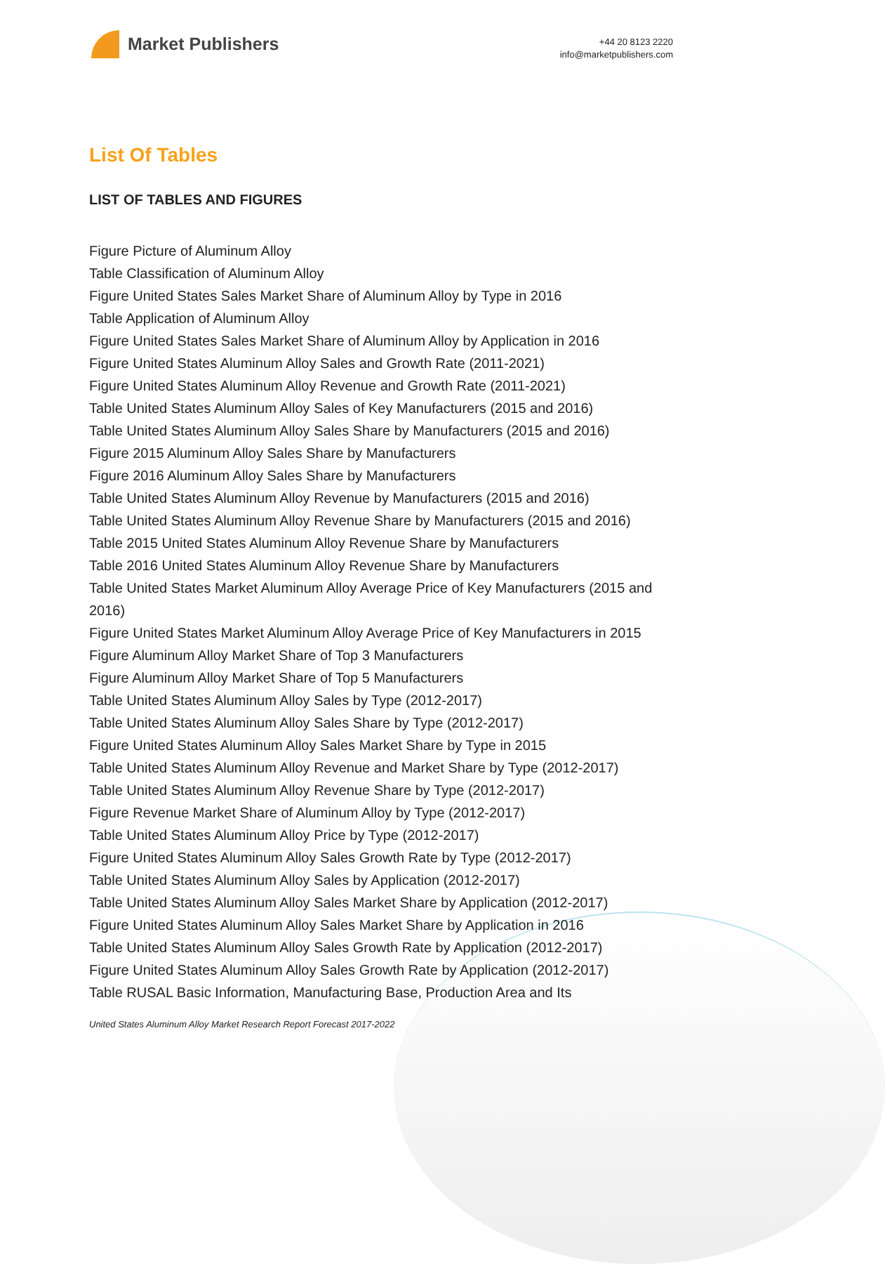Market Publishers
+44 20 8123 2220
info@marketpublishers.com
List Of Tables
LIST OF TABLES AND FIGURES
Figure Picture of Aluminum Alloy
Table Classification of Aluminum Alloy
Figure United States Sales Market Share of Aluminum Alloy by Type in 2016
Table Application of Aluminum Alloy
Figure United States Sales Market Share of Aluminum Alloy by Application in 2016
Figure United States Aluminum Alloy Sales and Growth Rate (2011-2021)
Figure United States Aluminum Alloy Revenue and Growth Rate (2011-2021)
Table United States Aluminum Alloy Sales of Key Manufacturers (2015 and 2016)
Table United States Aluminum Alloy Sales Share by Manufacturers (2015 and 2016)
Figure 2015 Aluminum Alloy Sales Share by Manufacturers
Figure 2016 Aluminum Alloy Sales Share by Manufacturers
Table United States Aluminum Alloy Revenue by Manufacturers (2015 and 2016)
Table United States Aluminum Alloy Revenue Share by Manufacturers (2015 and 2016)
Table 2015 United States Aluminum Alloy Revenue Share by Manufacturers
Table 2016 United States Aluminum Alloy Revenue Share by Manufacturers
Table United States Market Aluminum Alloy Average Price of Key Manufacturers (2015 and 2016)
Figure United States Market Aluminum Alloy Average Price of Key Manufacturers in 2015
Figure Aluminum Alloy Market Share of Top 3 Manufacturers
Figure Aluminum Alloy Market Share of Top 5 Manufacturers
Table United States Aluminum Alloy Sales by Type (2012-2017)
Table United States Aluminum Alloy Sales Share by Type (2012-2017)
Figure United States Aluminum Alloy Sales Market Share by Type in 2015
Table United States Aluminum Alloy Revenue and Market Share by Type (2012-2017)
Table United States Aluminum Alloy Revenue Share by Type (2012-2017)
Figure Revenue Market Share of Aluminum Alloy by Type (2012-2017)
Table United States Aluminum Alloy Price by Type (2012-2017)
Figure United States Aluminum Alloy Sales Growth Rate by Type (2012-2017)
Table United States Aluminum Alloy Sales by Application (2012-2017)
Table United States Aluminum Alloy Sales Market Share by Application (2012-2017)
Figure United States Aluminum Alloy Sales Market Share by Application in 2016
Table United States Aluminum Alloy Sales Growth Rate by Application (2012-2017)
Figure United States Aluminum Alloy Sales Growth Rate by Application (2012-2017)
Table RUSAL Basic Information, Manufacturing Base, Production Area and Its
United States Aluminum Alloy Market Research Report Forecast 2017-2022